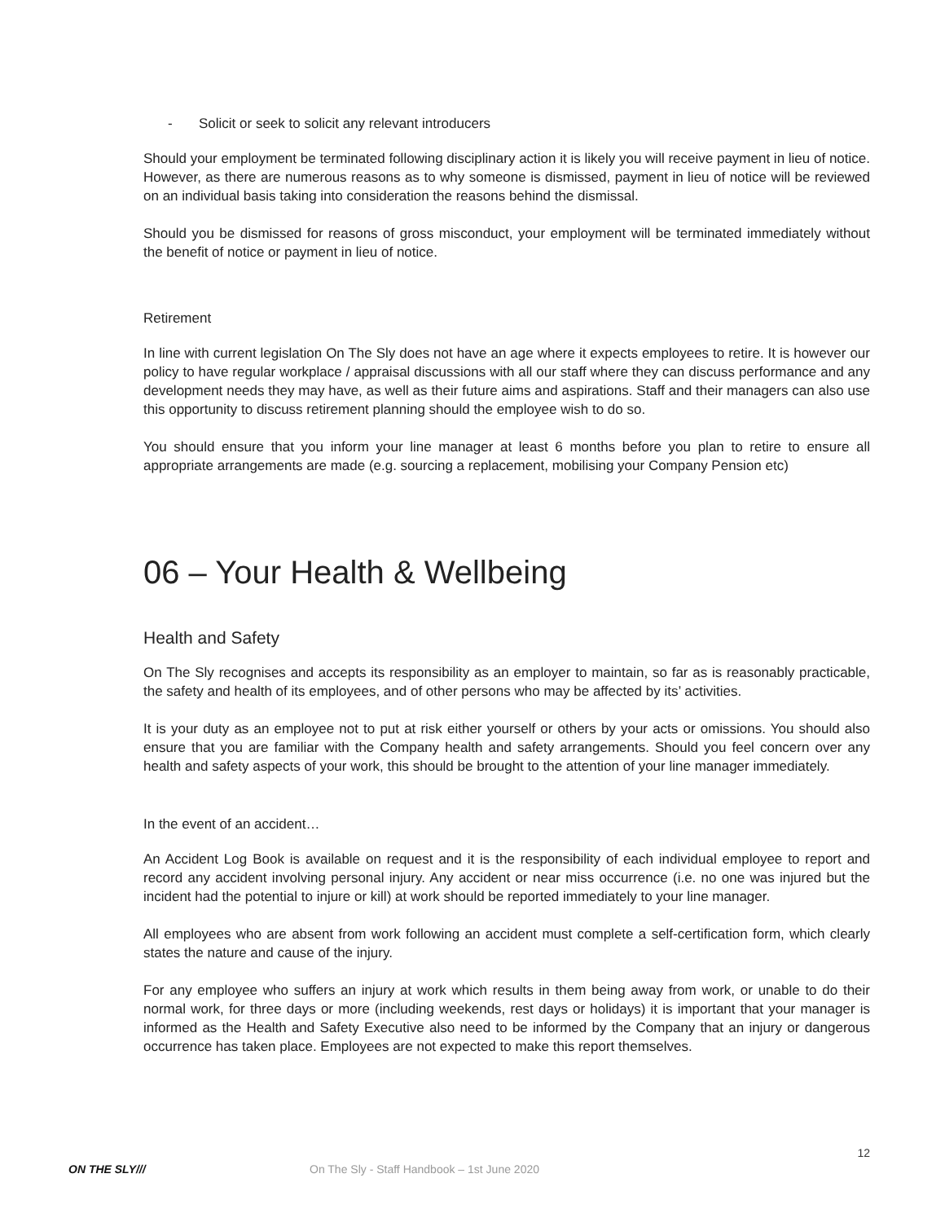- Solicit or seek to solicit any relevant introducers
Should your employment be terminated following disciplinary action it is likely you will receive payment in lieu of notice. However, as there are numerous reasons as to why someone is dismissed, payment in lieu of notice will be reviewed on an individual basis taking into consideration the reasons behind the dismissal.
Should you be dismissed for reasons of gross misconduct, your employment will be terminated immediately without the benefit of notice or payment in lieu of notice.
Retirement
In line with current legislation On The Sly does not have an age where it expects employees to retire. It is however our policy to have regular workplace / appraisal discussions with all our staff where they can discuss performance and any development needs they may have, as well as their future aims and aspirations. Staff and their managers can also use this opportunity to discuss retirement planning should the employee wish to do so.
You should ensure that you inform your line manager at least 6 months before you plan to retire to ensure all appropriate arrangements are made (e.g. sourcing a replacement, mobilising your Company Pension etc)
06 – Your Health & Wellbeing
Health and Safety
On The Sly recognises and accepts its responsibility as an employer to maintain, so far as is reasonably practicable, the safety and health of its employees, and of other persons who may be affected by its’ activities.
It is your duty as an employee not to put at risk either yourself or others by your acts or omissions. You should also ensure that you are familiar with the Company health and safety arrangements. Should you feel concern over any health and safety aspects of your work, this should be brought to the attention of your line manager immediately.
In the event of an accident…
An Accident Log Book is available on request and it is the responsibility of each individual employee to report and record any accident involving personal injury. Any accident or near miss occurrence (i.e. no one was injured but the incident had the potential to injure or kill) at work should be reported immediately to your line manager.
All employees who are absent from work following an accident must complete a self-certification form, which clearly states the nature and cause of the injury.
For any employee who suffers an injury at work which results in them being away from work, or unable to do their normal work, for three days or more (including weekends, rest days or holidays) it is important that your manager is informed as the Health and Safety Executive also need to be informed by the Company that an injury or dangerous occurrence has taken place. Employees are not expected to make this report themselves.
ON THE SLY///
On The Sly - Staff Handbook – 1st June 2020
12